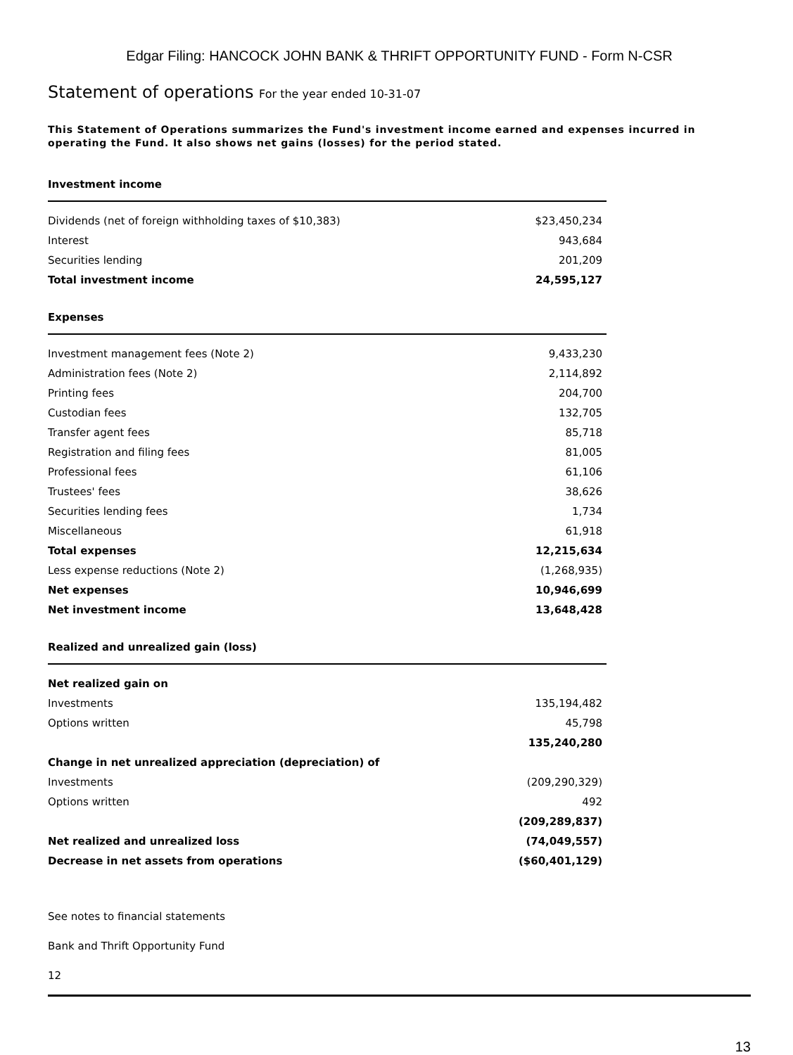Edgar Filing: HANCOCK JOHN BANK & THRIFT OPPORTUNITY FUND - Form N-CSR
Statement of operations For the year ended 10-31-07
This Statement of Operations summarizes the Fund's investment income earned and expenses incurred in operating the Fund. It also shows net gains (losses) for the period stated.
| Investment income | |
| Dividends (net of foreign withholding taxes of $10,383) | $23,450,234 |
| Interest | 943,684 |
| Securities lending | 201,209 |
| Total investment income | 24,595,127 |
| Expenses | |
| Investment management fees (Note 2) | 9,433,230 |
| Administration fees (Note 2) | 2,114,892 |
| Printing fees | 204,700 |
| Custodian fees | 132,705 |
| Transfer agent fees | 85,718 |
| Registration and filing fees | 81,005 |
| Professional fees | 61,106 |
| Trustees' fees | 38,626 |
| Securities lending fees | 1,734 |
| Miscellaneous | 61,918 |
| Total expenses | 12,215,634 |
| Less expense reductions (Note 2) | (1,268,935) |
| Net expenses | 10,946,699 |
| Net investment income | 13,648,428 |
| Realized and unrealized gain (loss) | |
| Net realized gain on | |
| Investments | 135,194,482 |
| Options written | 45,798 |
| | 135,240,280 |
| Change in net unrealized appreciation (depreciation) of | |
| Investments | (209,290,329) |
| Options written | 492 |
| | (209,289,837) |
| Net realized and unrealized loss | (74,049,557) |
| Decrease in net assets from operations | ($60,401,129) |
See notes to financial statements
Bank and Thrift Opportunity Fund
12
13